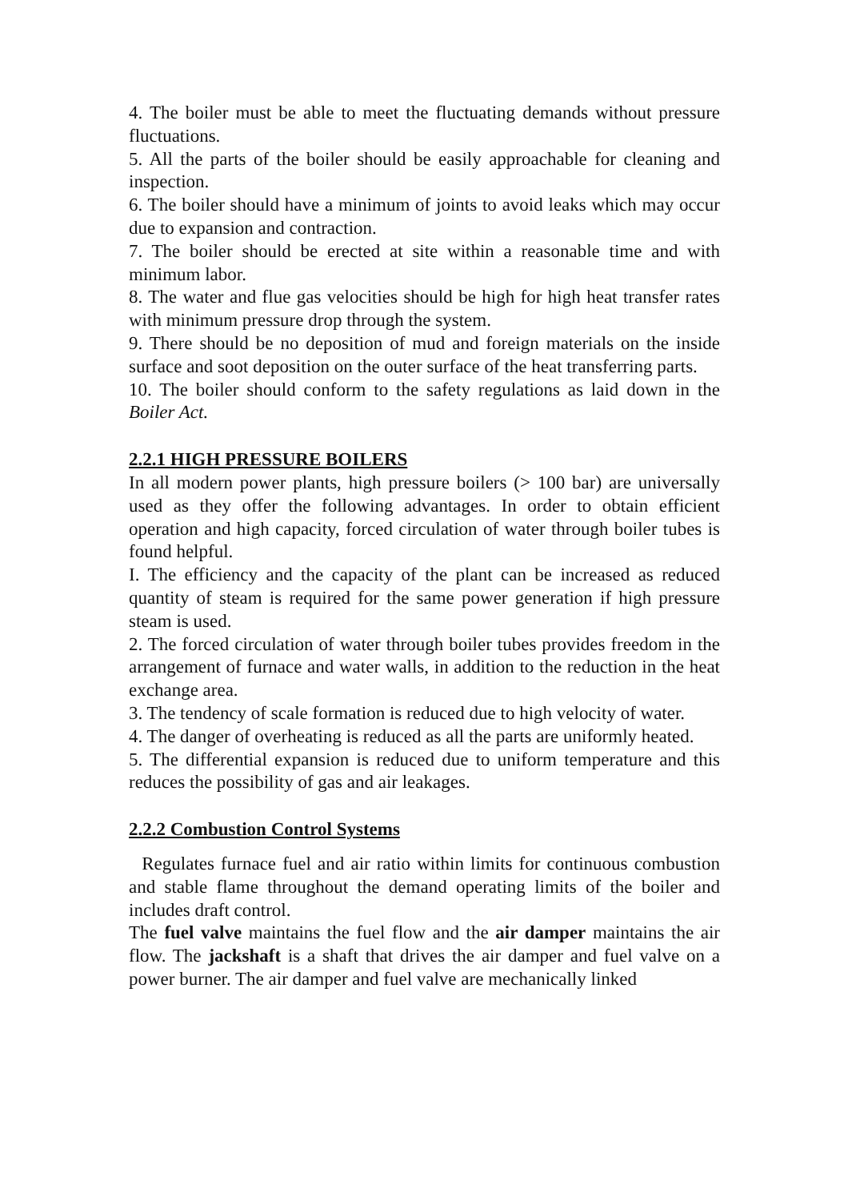4. The boiler must be able to meet the fluctuating demands without pressure fluctuations.
5. All the parts of the boiler should be easily approachable for cleaning and inspection.
6. The boiler should have a minimum of joints to avoid leaks which may occur due to expansion and contraction.
7. The boiler should be erected at site within a reasonable time and with minimum labor.
8. The water and flue gas velocities should be high for high heat transfer rates with minimum pressure drop through the system.
9. There should be no deposition of mud and foreign materials on the inside surface and soot deposition on the outer surface of the heat transferring parts.
10. The boiler should conform to the safety regulations as laid down in the Boiler Act.
2.2.1 HIGH PRESSURE BOILERS
In all modern power plants, high pressure boilers (> 100 bar) are universally used as they offer the following advantages. In order to obtain efficient operation and high capacity, forced circulation of water through boiler tubes is found helpful.
I. The efficiency and the capacity of the plant can be increased as reduced quantity of steam is required for the same power generation if high pressure steam is used.
2. The forced circulation of water through boiler tubes provides freedom in the arrangement of furnace and water walls, in addition to the reduction in the heat exchange area.
3. The tendency of scale formation is reduced due to high velocity of water.
4. The danger of overheating is reduced as all the parts are uniformly heated.
5. The differential expansion is reduced due to uniform temperature and this reduces the possibility of gas and air leakages.
2.2.2 Combustion Control Systems
Regulates furnace fuel and air ratio within limits for continuous combustion and stable flame throughout the demand operating limits of the boiler and includes draft control.
The fuel valve maintains the fuel flow and the air damper maintains the air flow. The jackshaft is a shaft that drives the air damper and fuel valve on a power burner. The air damper and fuel valve are mechanically linked